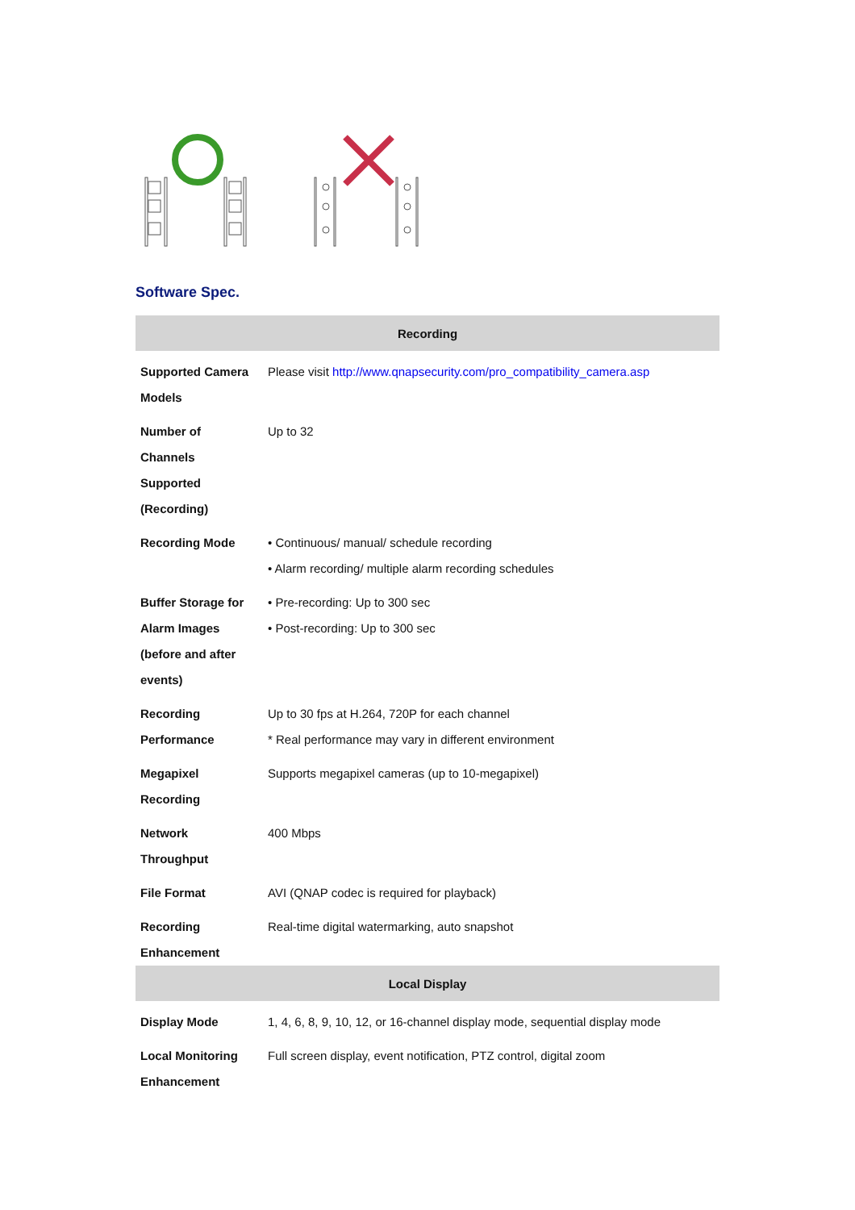Software Spec.
| Recording | |
| --- | --- |
| Supported Camera Models | Please visit http://www.qnapsecurity.com/pro_compatibility_camera.asp |
| Number of Channels Supported (Recording) | Up to 32 |
| Recording Mode | • Continuous/ manual/ schedule recording • Alarm recording/ multiple alarm recording schedules |
| Buffer Storage for Alarm Images (before and after events) | • Pre-recording: Up to 300 sec • Post-recording: Up to 300 sec |
| Recording Performance | Up to 30 fps at H.264, 720P for each channel * Real performance may vary in different environment |
| Megapixel Recording | Supports megapixel cameras (up to 10-megapixel) |
| Network Throughput | 400 Mbps |
| File Format | AVI (QNAP codec is required for playback) |
| Recording Enhancement | Real-time digital watermarking, auto snapshot |
| Local Display | |
| Display Mode | 1, 4, 6, 8, 9, 10, 12, or 16-channel display mode, sequential display mode |
| Local Monitoring Enhancement | Full screen display, event notification, PTZ control, digital zoom |